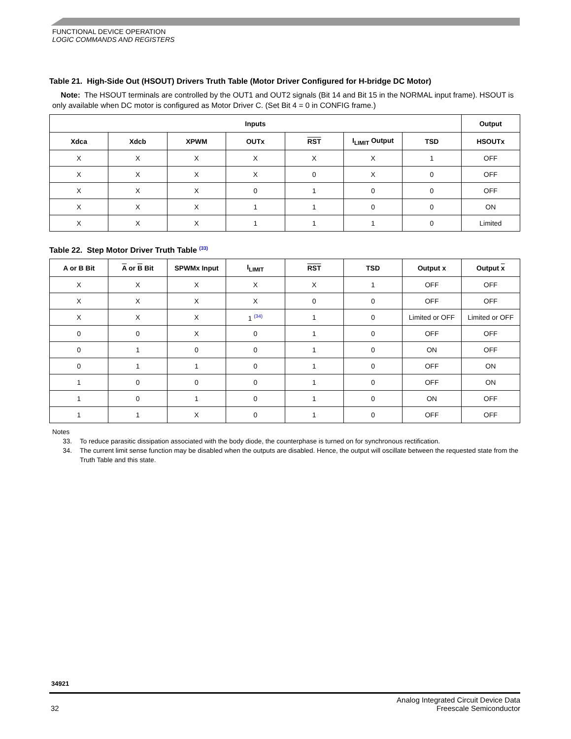FUNCTIONAL DEVICE OPERATION
LOGIC COMMANDS AND REGISTERS
Table 21. High-Side Out (HSOUT) Drivers Truth Table (Motor Driver Configured for H-bridge DC Motor)
Note: The HSOUT terminals are controlled by the OUT1 and OUT2 signals (Bit 14 and Bit 15 in the NORMAL input frame). HSOUT is only available when DC motor is configured as Motor Driver C. (Set Bit 4 = 0 in CONFIG frame.)
| Inputs | | | | | | | Output |
| --- | --- | --- | --- | --- | --- | --- | --- |
| Xdca | Xdcb | XPWM | OUTx | RST | I<sub>LIMIT</sub> Output | TSD | HSOUTx |
| X | X | X | X | X | X | 1 | OFF |
| X | X | X | X | 0 | X | 0 | OFF |
| X | X | X | 0 | 1 | 0 | 0 | OFF |
| X | X | X | 1 | 1 | 0 | 0 | ON |
| X | X | X | 1 | 1 | 1 | 0 | Limited |
Table 22. Step Motor Driver Truth Table <sup>(33)</sup>
| A or B Bit | A or B Bit | SPWMx Input | I<sub>LIMIT</sub> | RST | TSD | Output x | Output x |
| --- | --- | --- | --- | --- | --- | --- | --- |
| X | X | X | X | X | 1 | OFF | OFF |
| X | X | X | X | 0 | 0 | OFF | OFF |
| X | X | X | 1 <sup>(34)</sup> | 1 | 0 | Limited or OFF | Limited or OFF |
| 0 | 0 | X | 0 | 1 | 0 | OFF | OFF |
| 0 | 1 | 0 | 0 | 1 | 0 | ON | OFF |
| 0 | 1 | 1 | 0 | 1 | 0 | OFF | ON |
| 1 | 0 | 0 | 0 | 1 | 0 | OFF | ON |
| 1 | 0 | 1 | 0 | 1 | 0 | ON | OFF |
| 1 | 1 | X | 0 | 1 | 0 | OFF | OFF |
Notes
33. To reduce parasitic dissipation associated with the body diode, the counterphase is turned on for synchronous rectification.
34. The current limit sense function may be disabled when the outputs are disabled. Hence, the output will oscillate between the requested state from the Truth Table and this state.
34921
32
Analog Integrated Circuit Device Data
Freescale Semiconductor